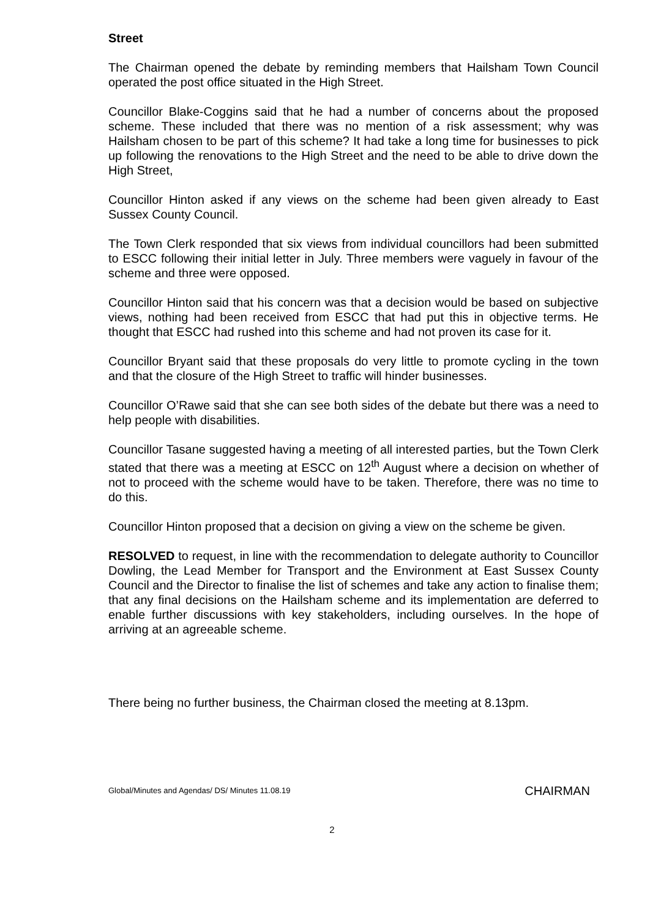Street
The Chairman opened the debate by reminding members that Hailsham Town Council operated the post office situated in the High Street.
Councillor Blake-Coggins said that he had a number of concerns about the proposed scheme. These included that there was no mention of a risk assessment; why was Hailsham chosen to be part of this scheme? It had take a long time for businesses to pick up following the renovations to the High Street and the need to be able to drive down the High Street,
Councillor Hinton asked if any views on the scheme had been given already to East Sussex County Council.
The Town Clerk responded that six views from individual councillors had been submitted to ESCC following their initial letter in July. Three members were vaguely in favour of the scheme and three were opposed.
Councillor Hinton said that his concern was that a decision would be based on subjective views, nothing had been received from ESCC that had put this in objective terms. He thought that ESCC had rushed into this scheme and had not proven its case for it.
Councillor Bryant said that these proposals do very little to promote cycling in the town and that the closure of the High Street to traffic will hinder businesses.
Councillor O’Rawe said that she can see both sides of the debate but there was a need to help people with disabilities.
Councillor Tasane suggested having a meeting of all interested parties, but the Town Clerk stated that there was a meeting at ESCC on 12<sup>th</sup> August where a decision on whether of not to proceed with the scheme would have to be taken. Therefore, there was no time to do this.
Councillor Hinton proposed that a decision on giving a view on the scheme be given.
RESOLVED to request, in line with the recommendation to delegate authority to Councillor Dowling, the Lead Member for Transport and the Environment at East Sussex County Council and the Director to finalise the list of schemes and take any action to finalise them; that any final decisions on the Hailsham scheme and its implementation are deferred to enable further discussions with key stakeholders, including ourselves. In the hope of arriving at an agreeable scheme.
There being no further business, the Chairman closed the meeting at 8.13pm.
Global/Minutes and Agendas/ DS/ Minutes 11.08.19 CHAIRMAN
2